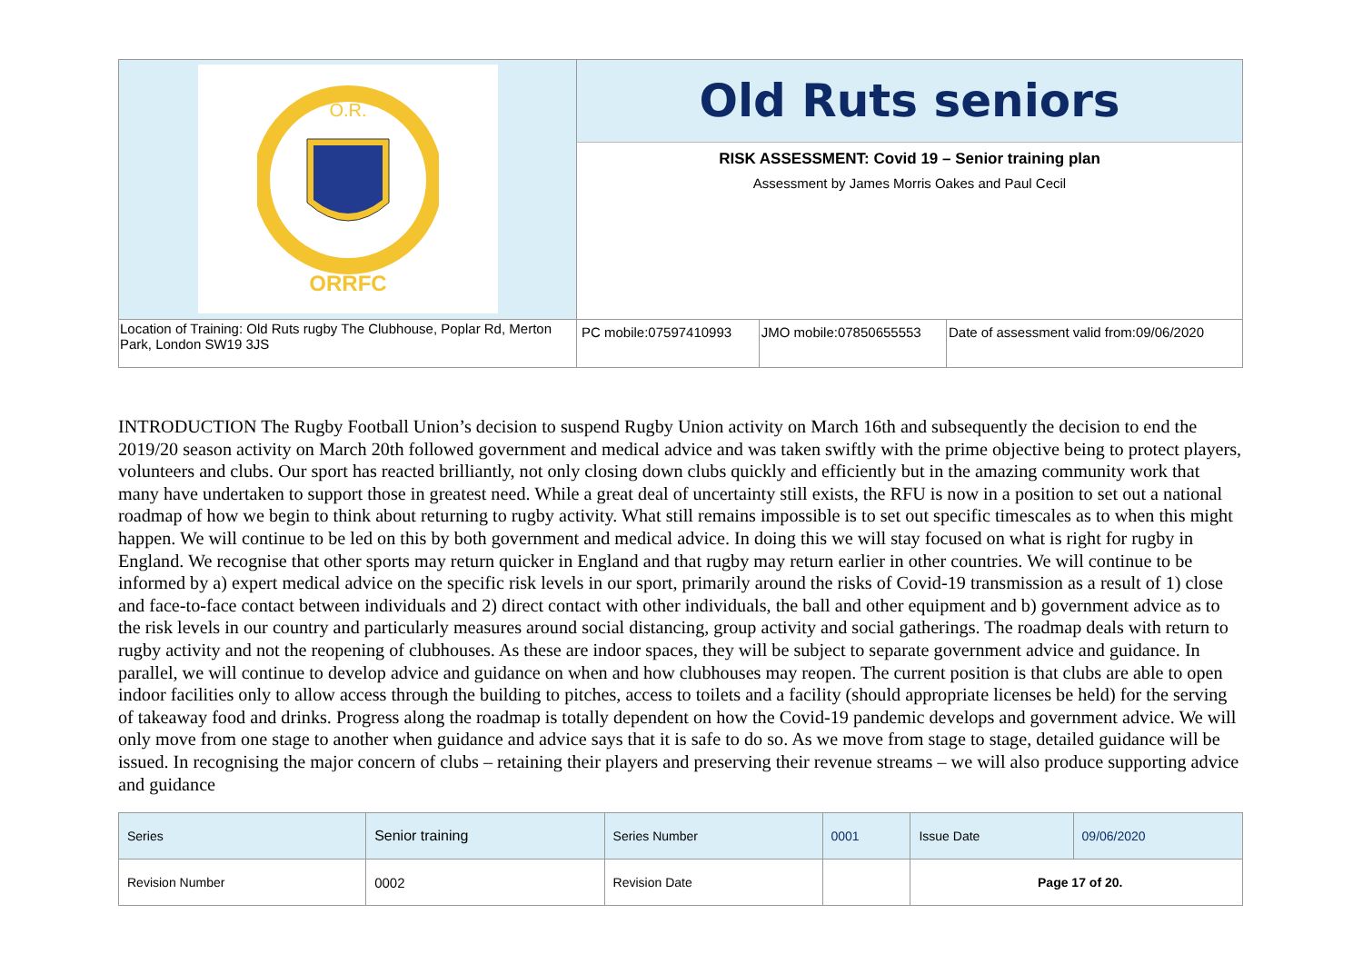| O.R. ORRFC | Old Ruts seniors RISK ASSESSMENT: Covid 19 – Senior training plan Assessment by James Morris Oakes and Paul Cecil | | |
| Location of Training: Old Ruts rugby The Clubhouse, Poplar Rd, Merton Park, London SW19 3JS | PC mobile:07597410993 | JMO mobile:07850655553 | Date of assessment valid from:09/06/2020 |
INTRODUCTION The Rugby Football Union’s decision to suspend Rugby Union activity on March 16th and subsequently the decision to end the 2019/20 season activity on March 20th followed government and medical advice and was taken swiftly with the prime objective being to protect players, volunteers and clubs. Our sport has reacted brilliantly, not only closing down clubs quickly and efficiently but in the amazing community work that many have undertaken to support those in greatest need. While a great deal of uncertainty still exists, the RFU is now in a position to set out a national roadmap of how we begin to think about returning to rugby activity. What still remains impossible is to set out specific timescales as to when this might happen. We will continue to be led on this by both government and medical advice. In doing this we will stay focused on what is right for rugby in England. We recognise that other sports may return quicker in England and that rugby may return earlier in other countries. We will continue to be informed by a) expert medical advice on the specific risk levels in our sport, primarily around the risks of Covid-19 transmission as a result of 1) close and face-to-face contact between individuals and 2) direct contact with other individuals, the ball and other equipment and b) government advice as to the risk levels in our country and particularly measures around social distancing, group activity and social gatherings. The roadmap deals with return to rugby activity and not the reopening of clubhouses. As these are indoor spaces, they will be subject to separate government advice and guidance. In parallel, we will continue to develop advice and guidance on when and how clubhouses may reopen. The current position is that clubs are able to open indoor facilities only to allow access through the building to pitches, access to toilets and a facility (should appropriate licenses be held) for the serving of takeaway food and drinks. Progress along the roadmap is totally dependent on how the Covid-19 pandemic develops and government advice. We will only move from one stage to another when guidance and advice says that it is safe to do so. As we move from stage to stage, detailed guidance will be issued. In recognising the major concern of clubs – retaining their players and preserving their revenue streams – we will also produce supporting advice and guidance
| Series | Senior training | Series Number | 0001 | Issue Date | 09/06/2020 |
| Revision Number | 0002 | Revision Date | | Page 17 of 20. | |